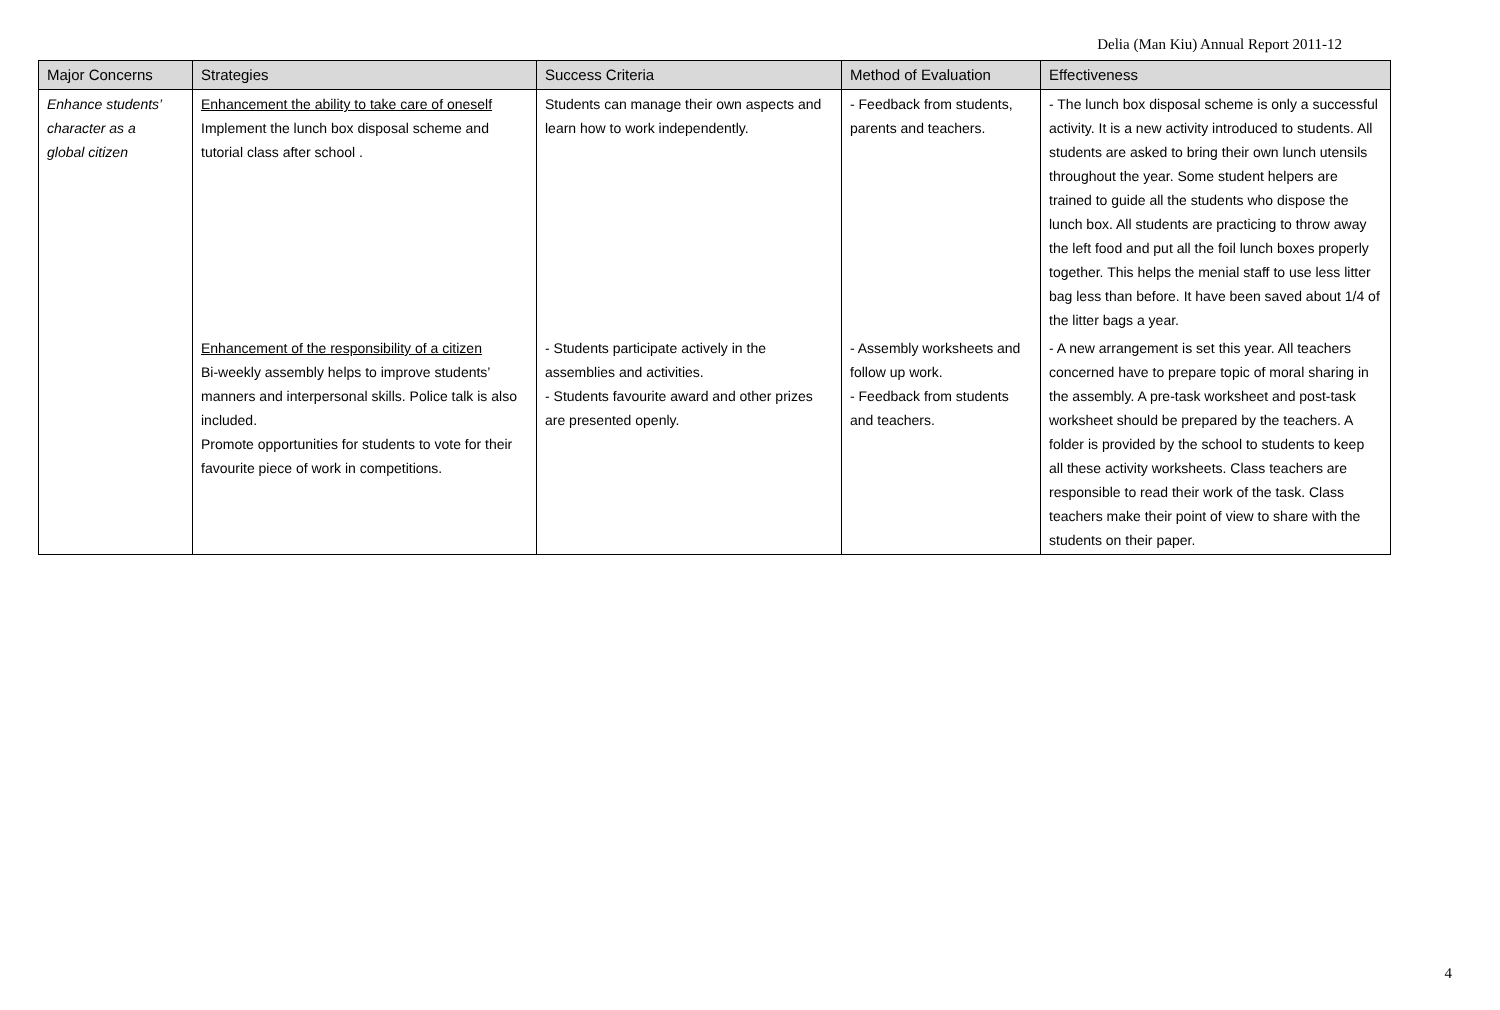Delia (Man Kiu) Annual Report 2011-12
| Major Concerns | Strategies | Success Criteria | Method of Evaluation | Effectiveness |
| --- | --- | --- | --- | --- |
| Enhance students’ character as a global citizen | Enhancement the ability to take care of oneself Implement the lunch box disposal scheme and tutorial class after school . | Students can manage their own aspects and learn how to work independently. | - Feedback from students, parents and teachers. | - The lunch box disposal scheme is only a successful activity. It is a new activity introduced to students. All students are asked to bring their own lunch utensils throughout the year. Some student helpers are trained to guide all the students who dispose the lunch box. All students are practicing to throw away the left food and put all the foil lunch boxes properly together. This helps the menial staff to use less litter bag less than before. It have been saved about 1/4 of the litter bags a year. |
| | Enhancement of the responsibility of a citizen Bi-weekly assembly helps to improve students’ manners and interpersonal skills. Police talk is also included. Promote opportunities for students to vote for their favourite piece of work in competitions. | - Students participate actively in the assemblies and activities. - Students favourite award and other prizes are presented openly. | - Assembly worksheets and follow up work. - Feedback from students and teachers. | - A new arrangement is set this year. All teachers concerned have to prepare topic of moral sharing in the assembly. A pre-task worksheet and post-task worksheet should be prepared by the teachers. A folder is provided by the school to students to keep all these activity worksheets. Class teachers are responsible to read their work of the task. Class teachers make their point of view to share with the students on their paper. |
4